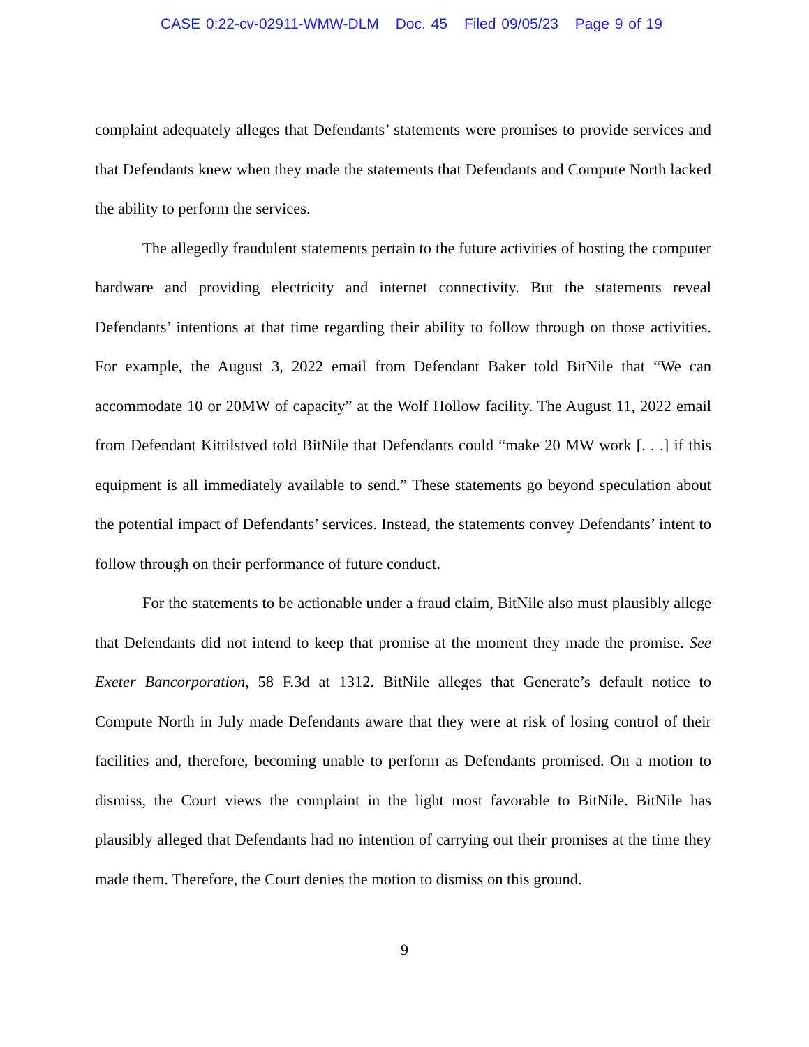CASE 0:22-cv-02911-WMW-DLM Doc. 45 Filed 09/05/23 Page 9 of 19
complaint adequately alleges that Defendants’ statements were promises to provide services and that Defendants knew when they made the statements that Defendants and Compute North lacked the ability to perform the services.
The allegedly fraudulent statements pertain to the future activities of hosting the computer hardware and providing electricity and internet connectivity. But the statements reveal Defendants’ intentions at that time regarding their ability to follow through on those activities. For example, the August 3, 2022 email from Defendant Baker told BitNile that “We can accommodate 10 or 20MW of capacity” at the Wolf Hollow facility. The August 11, 2022 email from Defendant Kittilstved told BitNile that Defendants could “make 20 MW work [. . .] if this equipment is all immediately available to send.” These statements go beyond speculation about the potential impact of Defendants’ services. Instead, the statements convey Defendants’ intent to follow through on their performance of future conduct.
For the statements to be actionable under a fraud claim, BitNile also must plausibly allege that Defendants did not intend to keep that promise at the moment they made the promise. See Exeter Bancorporation, 58 F.3d at 1312. BitNile alleges that Generate’s default notice to Compute North in July made Defendants aware that they were at risk of losing control of their facilities and, therefore, becoming unable to perform as Defendants promised. On a motion to dismiss, the Court views the complaint in the light most favorable to BitNile. BitNile has plausibly alleged that Defendants had no intention of carrying out their promises at the time they made them. Therefore, the Court denies the motion to dismiss on this ground.
9